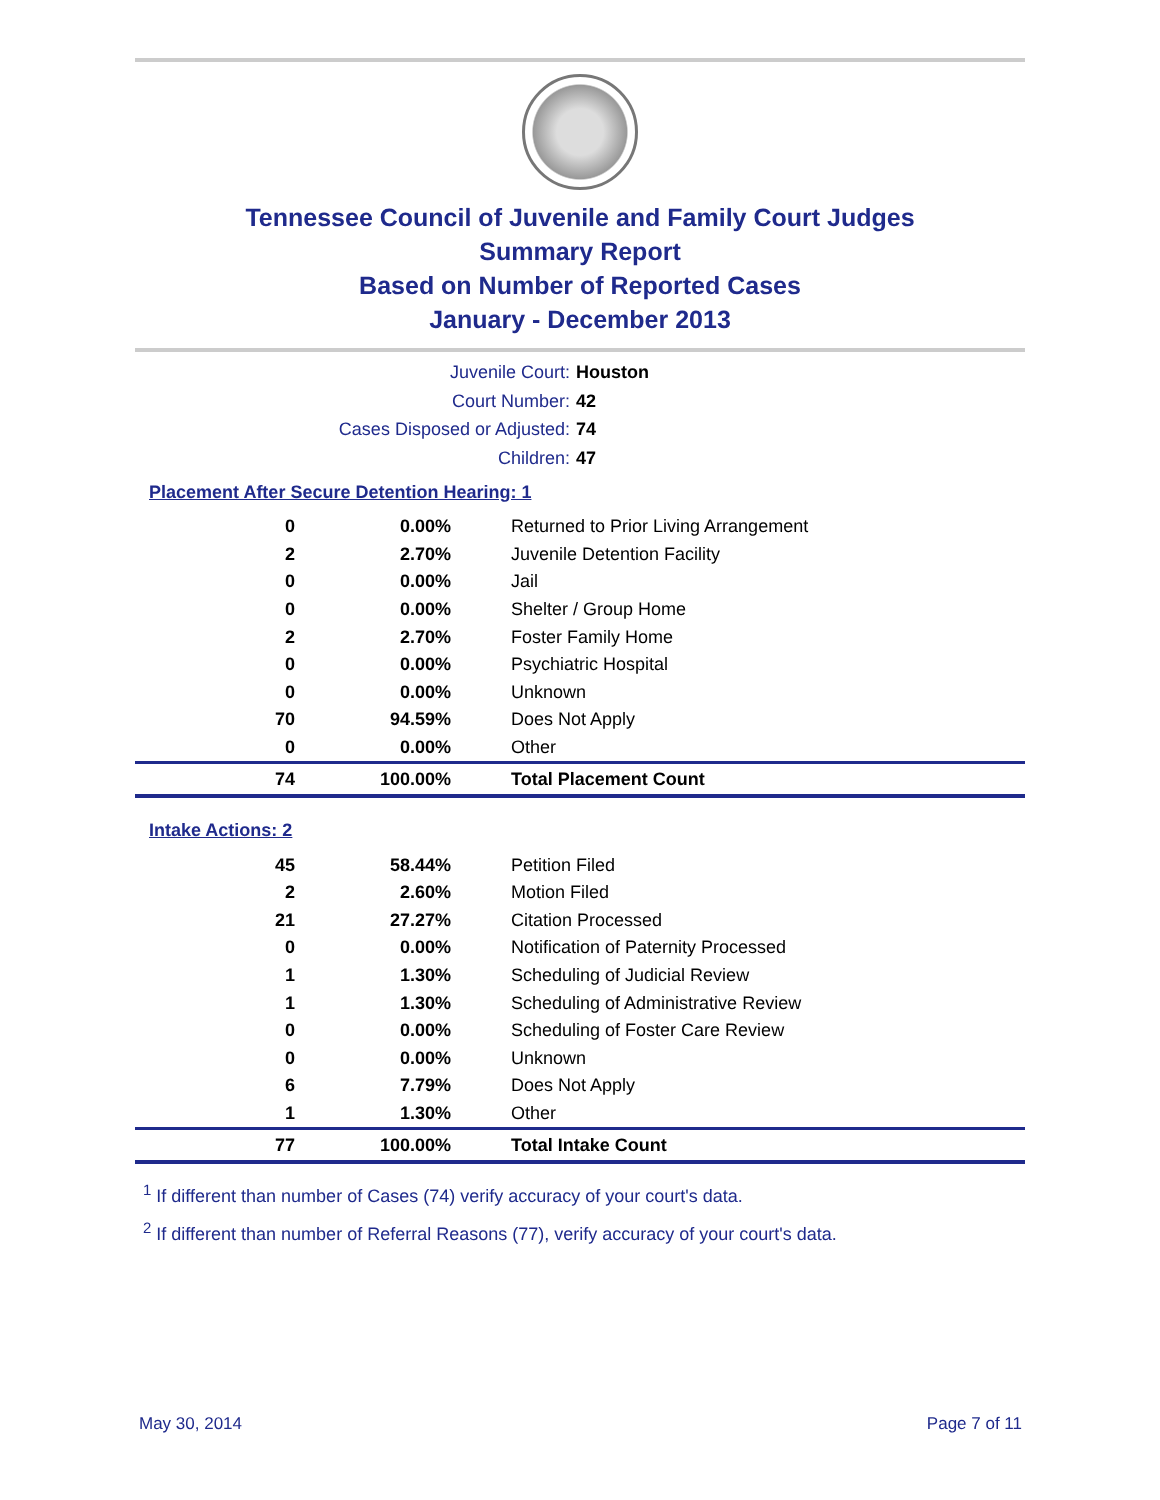Tennessee Council of Juvenile and Family Court Judges
Summary Report
Based on Number of Reported Cases
January - December 2013
Juvenile Court: Houston
Court Number: 42
Cases Disposed or Adjusted: 74
Children: 47
Placement After Secure Detention Hearing: 1
| 0 | 0.00% | Returned to Prior Living Arrangement |
| 2 | 2.70% | Juvenile Detention Facility |
| 0 | 0.00% | Jail |
| 0 | 0.00% | Shelter / Group Home |
| 2 | 2.70% | Foster Family Home |
| 0 | 0.00% | Psychiatric Hospital |
| 0 | 0.00% | Unknown |
| 70 | 94.59% | Does Not Apply |
| 0 | 0.00% | Other |
| 74 | 100.00% | Total Placement Count |
Intake Actions: 2
| 45 | 58.44% | Petition Filed |
| 2 | 2.60% | Motion Filed |
| 21 | 27.27% | Citation Processed |
| 0 | 0.00% | Notification of Paternity Processed |
| 1 | 1.30% | Scheduling of Judicial Review |
| 1 | 1.30% | Scheduling of Administrative Review |
| 0 | 0.00% | Scheduling of Foster Care Review |
| 0 | 0.00% | Unknown |
| 6 | 7.79% | Does Not Apply |
| 1 | 1.30% | Other |
| 77 | 100.00% | Total Intake Count |
<sup>1</sup> If different than number of Cases (74) verify accuracy of your court's data.
<sup>2</sup> If different than number of Referral Reasons (77), verify accuracy of your court's data.
May 30, 2014 Page 7 of 11